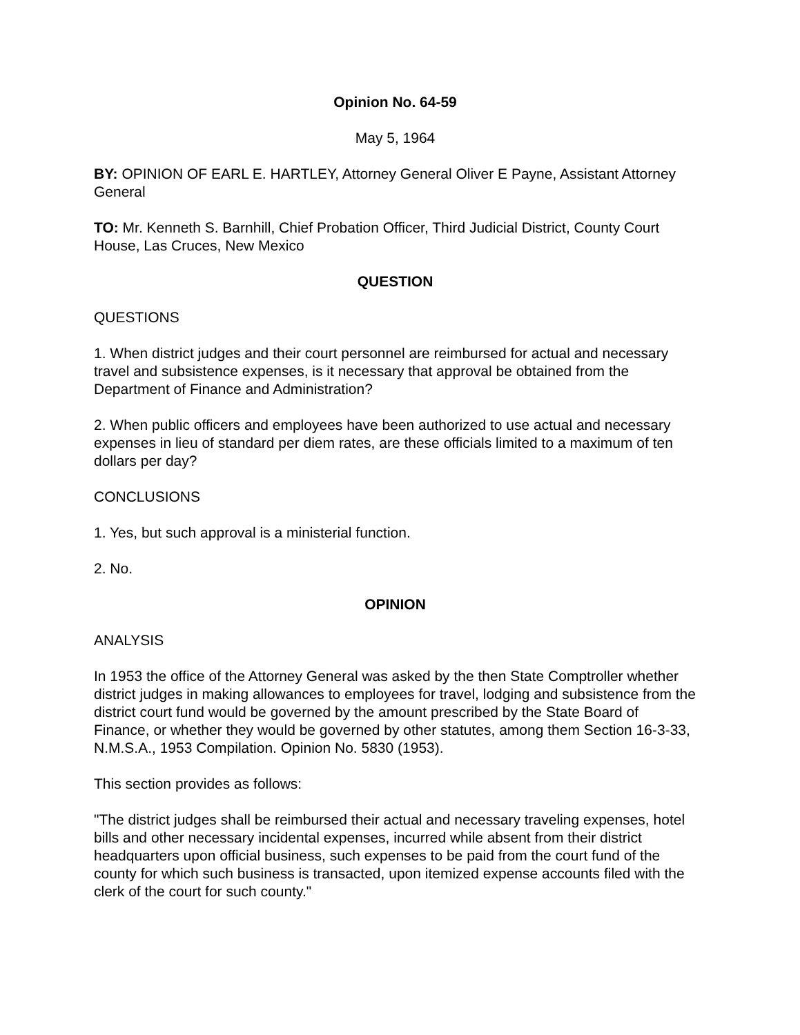Opinion No. 64-59
May 5, 1964
BY: OPINION OF EARL E. HARTLEY, Attorney General Oliver E Payne, Assistant Attorney General
TO: Mr. Kenneth S. Barnhill, Chief Probation Officer, Third Judicial District, County Court House, Las Cruces, New Mexico
QUESTION
QUESTIONS
1. When district judges and their court personnel are reimbursed for actual and necessary travel and subsistence expenses, is it necessary that approval be obtained from the Department of Finance and Administration?
2. When public officers and employees have been authorized to use actual and necessary expenses in lieu of standard per diem rates, are these officials limited to a maximum of ten dollars per day?
CONCLUSIONS
1. Yes, but such approval is a ministerial function.
2. No.
OPINION
ANALYSIS
In 1953 the office of the Attorney General was asked by the then State Comptroller whether district judges in making allowances to employees for travel, lodging and subsistence from the district court fund would be governed by the amount prescribed by the State Board of Finance, or whether they would be governed by other statutes, among them Section 16-3-33, N.M.S.A., 1953 Compilation. Opinion No. 5830 (1953).
This section provides as follows:
"The district judges shall be reimbursed their actual and necessary traveling expenses, hotel bills and other necessary incidental expenses, incurred while absent from their district headquarters upon official business, such expenses to be paid from the court fund of the county for which such business is transacted, upon itemized expense accounts filed with the clerk of the court for such county."